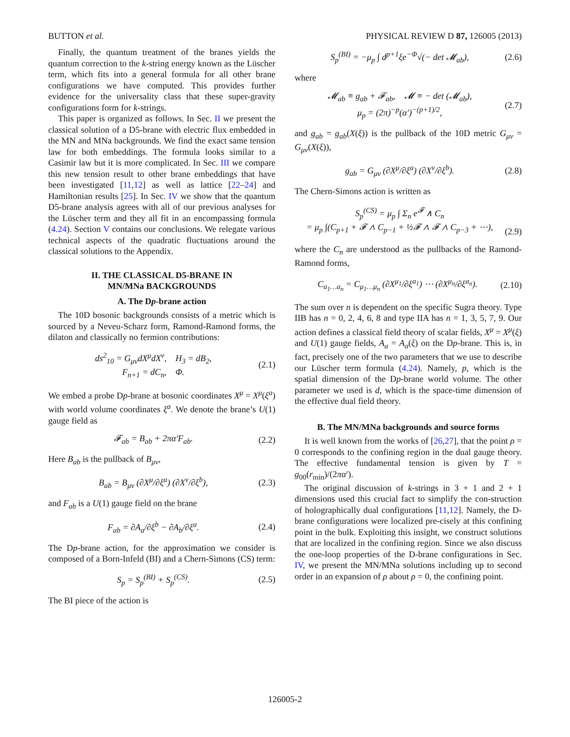BUTTON et al. PHYSICAL REVIEW D 87, 126005 (2013)
Finally, the quantum treatment of the branes yields the quantum correction to the k-string energy known as the Lüscher term, which fits into a general formula for all other brane configurations we have computed. This provides further evidence for the universality class that these super-gravity configurations form for k-strings.
This paper is organized as follows. In Sec. II we present the classical solution of a D5-brane with electric flux embedded in the MN and MNa backgrounds. We find the exact same tension law for both embeddings. The formula looks similar to a Casimir law but it is more complicated. In Sec. III we compare this new tension result to other brane embeddings that have been investigated [11,12] as well as lattice [22–24] and Hamiltonian results [25]. In Sec. IV we show that the quantum D5-brane analysis agrees with all of our previous analyses for the Lüscher term and they all fit in an encompassing formula (4.24). Section V contains our conclusions. We relegate various technical aspects of the quadratic fluctuations around the classical solutions to the Appendix.
II. THE CLASSICAL D5-BRANE IN
MN/MNa BACKGROUNDS
A. The Dp-brane action
The 10D bosonic backgrounds consists of a metric which is sourced by a Neveu-Scharz form, Ramond-Ramond forms, the dilaton and classically no fermion contributions:
ds<sup>2</sup><sub>10</sub> = G<sub>μν</sub>dX<sup>μ</sup>dX<sup>ν</sup>, H<sub>3</sub> = dB<sub>2</sub>,
F<sub>n+1</sub> = dC<sub>n</sub>, Φ. (2.1)
We embed a probe Dp-brane at bosonic coordinates X<sup>μ</sup> = X<sup>μ</sup>(ξ<sup>a</sup>) with world volume coordinates ξ<sup>a</sup>. We denote the brane’s U(1) gauge field as
𝓕<sub>ab</sub> = B<sub>ab</sub> + 2πα′F<sub>ab</sub>. (2.2)
Here B<sub>ab</sub> is the pullback of B<sub>μν</sub>,
B<sub>ab</sub> = B<sub>μν</sub> (∂X<sup>μ</sup>/∂ξ<sup>a</sup>) (∂X<sup>ν</sup>/∂ξ<sup>b</sup>), (2.3)
and F<sub>ab</sub> is a U(1) gauge field on the brane
F<sub>ab</sub> = ∂A<sub>a</sub>/∂ξ<sup>b</sup> − ∂A<sub>b</sub>/∂ξ<sup>a</sup>. (2.4)
The Dp-brane action, for the approximation we consider is composed of a Born-Infeld (BI) and a Chern-Simons (CS) term:
S<sub>p</sub> = S<sub>p</sub><sup>(BI)</sup> + S<sub>p</sub><sup>(CS)</sup>. (2.5)
The BI piece of the action is
S<sub>p</sub><sup>(BI)</sup> = −μ<sub>p</sub> ∫ d<sup>p+1</sup>ξe<sup>−Φ</sup>√(− det 𝓜<sub>ab</sub>), (2.6)
where
𝓜<sub>ab</sub> ≡ g<sub>ab</sub> + 𝓕<sub>ab</sub>, 𝓜 ≡ − det (𝓜<sub>ab</sub>),
μ<sub>p</sub> = (2π)<sup>−p</sup>(α′)<sup>−(p+1)/2</sup>, (2.7)
and g<sub>ab</sub> = g<sub>ab</sub>(X(ξ)) is the pullback of the 10D metric G<sub>μν</sub> = G<sub>μν</sub>(X(ξ)),
g<sub>ab</sub> = G<sub>μν</sub> (∂X<sup>μ</sup>/∂ξ<sup>a</sup>) (∂X<sup>ν</sup>/∂ξ<sup>b</sup>). (2.8)
The Chern-Simons action is written as
S<sub>p</sub><sup>(CS)</sup> = μ<sub>p</sub> ∫ Σ<sub>n</sub> e<sup>𝓕</sup> ∧ C<sub>n</sub>
= μ<sub>p</sub> ∫(C<sub>p+1</sub> + 𝓕 ∧ C<sub>p−1</sub> + ½𝓕 ∧ 𝓕 ∧ C<sub>p−3</sub> + ⋯),
(2.9)
where the C<sub>n</sub> are understood as the pullbacks of the Ramond-Ramond forms,
C<sub>a<sub>1</sub>…a<sub>n</sub></sub> = C<sub>μ<sub>1</sub>…μ<sub>n</sub></sub> (∂X<sup>μ<sub>1</sub></sup>/∂ξ<sup>a<sub>1</sub></sup>) ⋯ (∂X<sup>μ<sub>n</sub></sup>/∂ξ<sup>a<sub>n</sub></sup>). (2.10)
The sum over n is dependent on the specific Sugra theory. Type IIB has n = 0, 2, 4, 6, 8 and type IIA has n = 1, 3, 5, 7, 9. Our action defines a classical field theory of scalar fields, X<sup>μ</sup> = X<sup>μ</sup>(ξ) and U(1) gauge fields, A<sub>a</sub> = A<sub>a</sub>(ξ) on the Dp-brane. This is, in fact, precisely one of the two parameters that we use to describe our Lüscher term formula (4.24). Namely, p, which is the spatial dimension of the Dp-brane world volume. The other parameter we used is d, which is the space-time dimension of the effective dual field theory.
B. The MN/MNa backgrounds and source forms
It is well known from the works of [26,27], that the point ρ = 0 corresponds to the confining region in the dual gauge theory. The effective fundamental tension is given by T = g<sub>00</sub>(r<sub>min</sub>)/(2πα′).
The original discussion of k-strings in 3 + 1 and 2 + 1 dimensions used this crucial fact to simplify the con-struction of holographically dual configurations [11,12]. Namely, the D-brane configurations were localized pre-cisely at this confining point in the bulk. Exploiting this insight, we construct solutions that are localized in the confining region. Since we also discuss the one-loop properties of the D-brane configurations in Sec. IV, we present the MN/MNa solutions including up to second order in an expansion of ρ about ρ = 0, the confining point.
126005-2